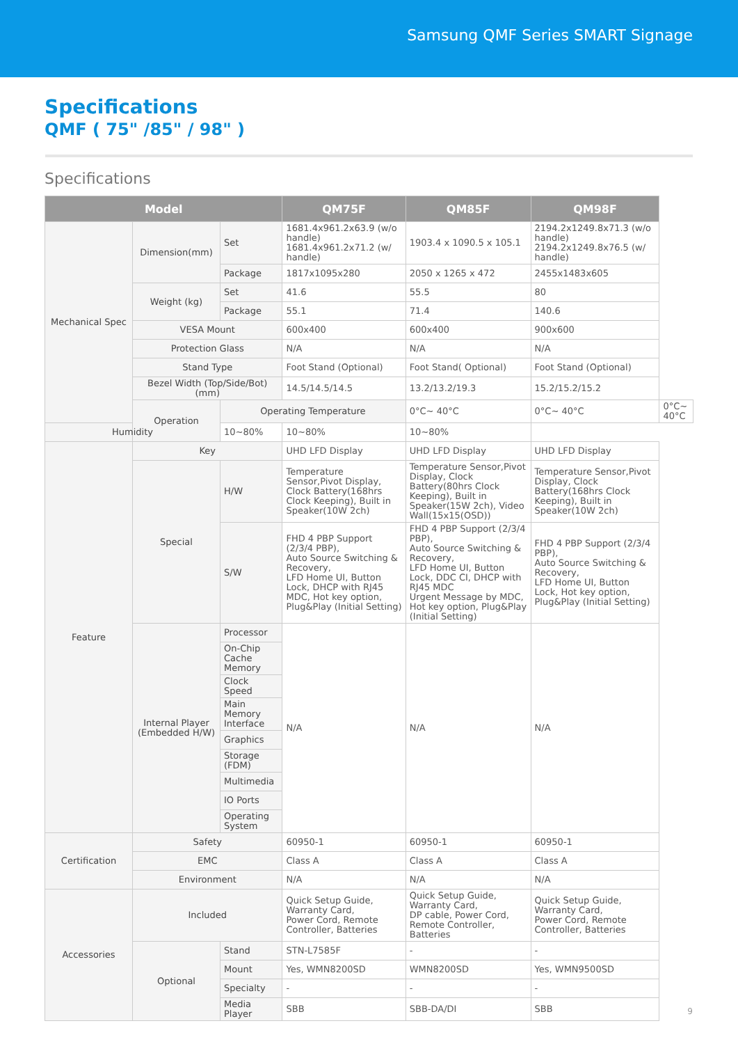Samsung QMF Series SMART Signage
Specifications
QMF ( 75" /85" / 98" )
Specifications
| Model | | | QM75F | QM85F | QM98F | |
| --- | --- | --- | --- | --- | --- | --- |
| Mechanical Spec | Dimension(mm) | Set | 1681.4x961.2x63.9 (w/o handle) 1681.4x961.2x71.2 (w/ handle) | 1903.4 x 1090.5 x 105.1 | 2194.2x1249.8x71.3 (w/o handle) 2194.2x1249.8x76.5 (w/ handle) | |
| | | Package | 1817x1095x280 | 2050 x 1265 x 472 | 2455x1483x605 | |
| | Weight (kg) | Set | 41.6 | 55.5 | 80 | |
| | | Package | 55.1 | 71.4 | 140.6 | |
| | VESA Mount | | 600x400 | 600x400 | 900x600 | |
| | Protection Glass | | N/A | N/A | N/A | |
| | Stand Type | | Foot Stand (Optional) | Foot Stand( Optional) | Foot Stand (Optional) | |
| | Bezel Width (Top/Side/Bot) (mm) | | 14.5/14.5/14.5 | 13.2/13.2/19.3 | 15.2/15.2/15.2 | |
| | Operation | Operating Temperature | | 0°C~ 40°C | 0°C~ 40°C | 0°C~ 40°C |
| Humidity | | 10~80% | 10~80% | 10~80% | | |
| Feature | Key | | UHD LFD Display | UHD LFD Display | UHD LFD Display | |
| | Special | H/W | Temperature Sensor,Pivot Display, Clock Battery(168hrs Clock Keeping), Built in Speaker(10W 2ch) | Temperature Sensor,Pivot Display, Clock Battery(80hrs Clock Keeping), Built in Speaker(15W 2ch), Video Wall(15x15(OSD)) | Temperature Sensor,Pivot Display, Clock Battery(168hrs Clock Keeping), Built in Speaker(10W 2ch) | |
| | | S/W | FHD 4 PBP Support (2/3/4 PBP), Auto Source Switching & Recovery, LFD Home UI, Button Lock, DHCP with RJ45 MDC, Hot key option, Plug&Play (Initial Setting) | FHD 4 PBP Support (2/3/4 PBP), Auto Source Switching & Recovery, LFD Home UI, Button Lock, DDC CI, DHCP with RJ45 MDC Urgent Message by MDC, Hot key option, Plug&Play (Initial Setting) | FHD 4 PBP Support (2/3/4 PBP), Auto Source Switching & Recovery, LFD Home UI, Button Lock, Hot key option, Plug&Play (Initial Setting) | |
| | Internal Player (Embedded H/W) | Processor | N/A | N/A | N/A | |
| | | On-Chip Cache Memory | | | | |
| | | Clock Speed | | | | |
| | | Main Memory Interface | | | | |
| | | Graphics | | | | |
| | | Storage (FDM) | | | | |
| | | Multimedia | | | | |
| | | IO Ports | | | | |
| | | Operating System | | | | |
| Certification | Safety | | 60950-1 | 60950-1 | 60950-1 | |
| | EMC | | Class A | Class A | Class A | |
| | Environment | | N/A | N/A | N/A | |
| Accessories | Included | | Quick Setup Guide, Warranty Card, Power Cord, Remote Controller, Batteries | Quick Setup Guide, Warranty Card, DP cable, Power Cord, Remote Controller, Batteries | Quick Setup Guide, Warranty Card, Power Cord, Remote Controller, Batteries | |
| | Optional | Stand | STN-L7585F | - | - | |
| | | Mount | Yes, WMN8200SD | WMN8200SD | Yes, WMN9500SD | |
| | | Specialty | - | - | - | |
| | | Media Player | SBB | SBB-DA/DI | SBB | |
9